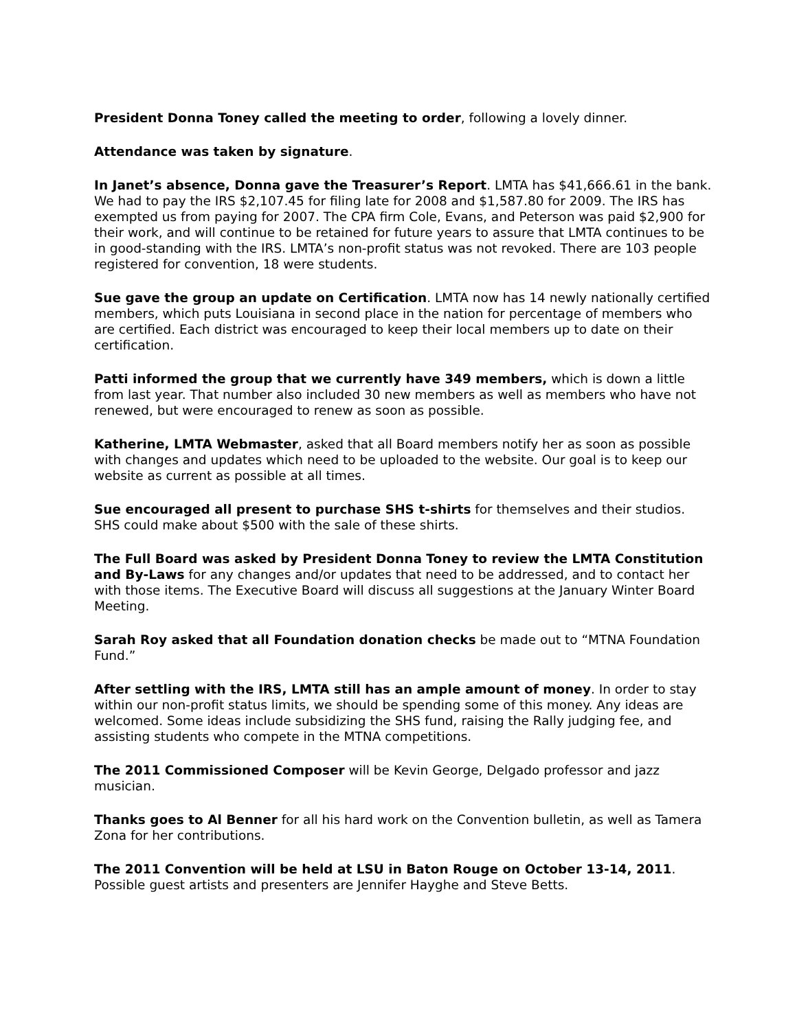President Donna Toney called the meeting to order, following a lovely dinner.
Attendance was taken by signature.
In Janet’s absence, Donna gave the Treasurer’s Report. LMTA has $41,666.61 in the bank. We had to pay the IRS $2,107.45 for filing late for 2008 and $1,587.80 for 2009. The IRS has exempted us from paying for 2007. The CPA firm Cole, Evans, and Peterson was paid $2,900 for their work, and will continue to be retained for future years to assure that LMTA continues to be in good-standing with the IRS. LMTA’s non-profit status was not revoked. There are 103 people registered for convention, 18 were students.
Sue gave the group an update on Certification. LMTA now has 14 newly nationally certified members, which puts Louisiana in second place in the nation for percentage of members who are certified. Each district was encouraged to keep their local members up to date on their certification.
Patti informed the group that we currently have 349 members, which is down a little from last year. That number also included 30 new members as well as members who have not renewed, but were encouraged to renew as soon as possible.
Katherine, LMTA Webmaster, asked that all Board members notify her as soon as possible with changes and updates which need to be uploaded to the website. Our goal is to keep our website as current as possible at all times.
Sue encouraged all present to purchase SHS t-shirts for themselves and their studios. SHS could make about $500 with the sale of these shirts.
The Full Board was asked by President Donna Toney to review the LMTA Constitution and By-Laws for any changes and/or updates that need to be addressed, and to contact her with those items. The Executive Board will discuss all suggestions at the January Winter Board Meeting.
Sarah Roy asked that all Foundation donation checks be made out to “MTNA Foundation Fund.”
After settling with the IRS, LMTA still has an ample amount of money. In order to stay within our non-profit status limits, we should be spending some of this money. Any ideas are welcomed. Some ideas include subsidizing the SHS fund, raising the Rally judging fee, and assisting students who compete in the MTNA competitions.
The 2011 Commissioned Composer will be Kevin George, Delgado professor and jazz musician.
Thanks goes to Al Benner for all his hard work on the Convention bulletin, as well as Tamera Zona for her contributions.
The 2011 Convention will be held at LSU in Baton Rouge on October 13-14, 2011. Possible guest artists and presenters are Jennifer Hayghe and Steve Betts.